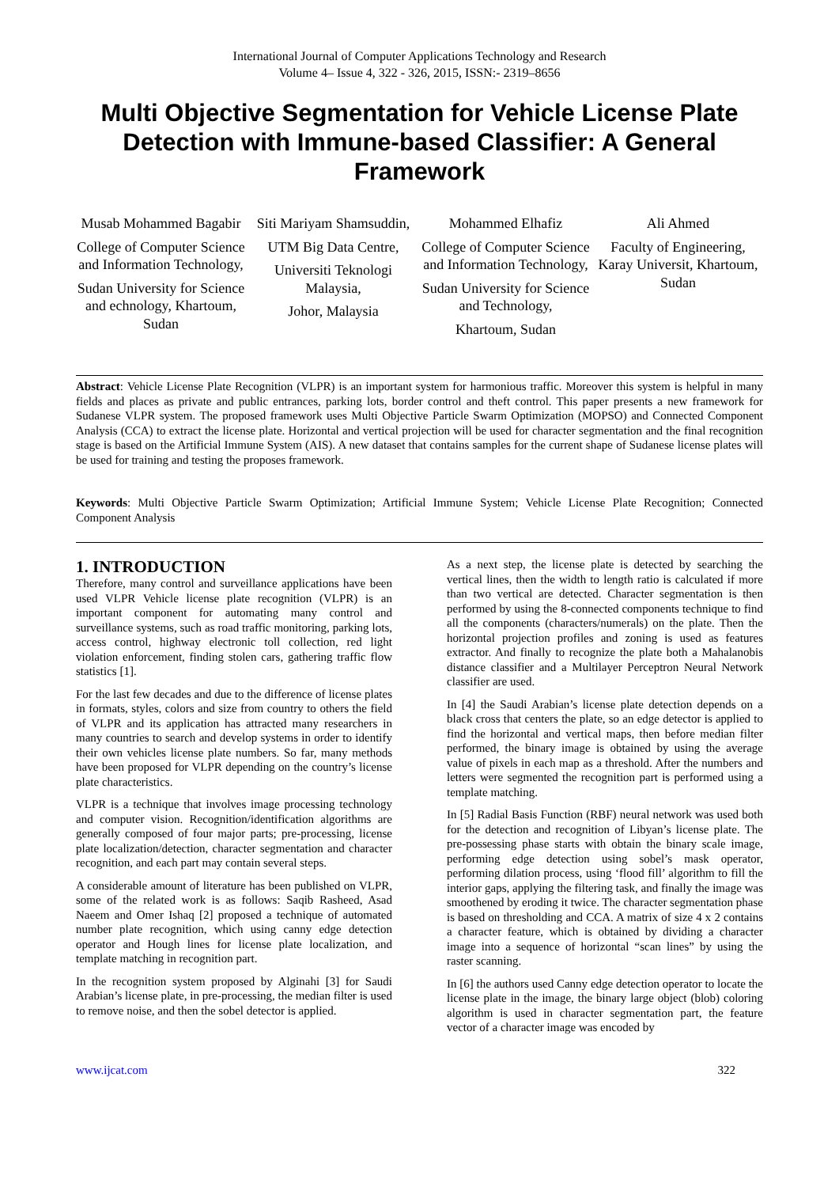International Journal of Computer Applications Technology and Research
Volume 4– Issue 4, 322 - 326, 2015, ISSN:- 2319–8656
Multi Objective Segmentation for Vehicle License Plate Detection with Immune-based Classifier: A General Framework
Musab Mohammed Bagabir
College of Computer Science and Information Technology,
Sudan University for Science and echnology, Khartoum, Sudan
Siti Mariyam Shamsuddin,
UTM Big Data Centre,
Universiti Teknologi Malaysia,
Johor, Malaysia
Mohammed Elhafiz
College of Computer Science and Information Technology,
Sudan University for Science and Technology,
Khartoum, Sudan
Ali Ahmed
Faculty of Engineering, Karay Universit, Khartoum, Sudan
Abstract: Vehicle License Plate Recognition (VLPR) is an important system for harmonious traffic. Moreover this system is helpful in many fields and places as private and public entrances, parking lots, border control and theft control. This paper presents a new framework for Sudanese VLPR system. The proposed framework uses Multi Objective Particle Swarm Optimization (MOPSO) and Connected Component Analysis (CCA) to extract the license plate. Horizontal and vertical projection will be used for character segmentation and the final recognition stage is based on the Artificial Immune System (AIS). A new dataset that contains samples for the current shape of Sudanese license plates will be used for training and testing the proposes framework.
Keywords: Multi Objective Particle Swarm Optimization; Artificial Immune System; Vehicle License Plate Recognition; Connected Component Analysis
1. INTRODUCTION
Therefore, many control and surveillance applications have been used VLPR Vehicle license plate recognition (VLPR) is an important component for automating many control and surveillance systems, such as road traffic monitoring, parking lots, access control, highway electronic toll collection, red light violation enforcement, finding stolen cars, gathering traffic flow statistics [1].
For the last few decades and due to the difference of license plates in formats, styles, colors and size from country to others the field of VLPR and its application has attracted many researchers in many countries to search and develop systems in order to identify their own vehicles license plate numbers. So far, many methods have been proposed for VLPR depending on the country’s license plate characteristics.
VLPR is a technique that involves image processing technology and computer vision. Recognition/identification algorithms are generally composed of four major parts; pre-processing, license plate localization/detection, character segmentation and character recognition, and each part may contain several steps.
A considerable amount of literature has been published on VLPR, some of the related work is as follows: Saqib Rasheed, Asad Naeem and Omer Ishaq [2] proposed a technique of automated number plate recognition, which using canny edge detection operator and Hough lines for license plate localization, and template matching in recognition part.
In the recognition system proposed by Alginahi [3] for Saudi Arabian’s license plate, in pre-processing, the median filter is used to remove noise, and then the sobel detector is applied.
As a next step, the license plate is detected by searching the vertical lines, then the width to length ratio is calculated if more than two vertical are detected. Character segmentation is then performed by using the 8-connected components technique to find all the components (characters/numerals) on the plate. Then the horizontal projection profiles and zoning is used as features extractor. And finally to recognize the plate both a Mahalanobis distance classifier and a Multilayer Perceptron Neural Network classifier are used.
In [4] the Saudi Arabian’s license plate detection depends on a black cross that centers the plate, so an edge detector is applied to find the horizontal and vertical maps, then before median filter performed, the binary image is obtained by using the average value of pixels in each map as a threshold. After the numbers and letters were segmented the recognition part is performed using a template matching.
In [5] Radial Basis Function (RBF) neural network was used both for the detection and recognition of Libyan’s license plate. The pre-possessing phase starts with obtain the binary scale image, performing edge detection using sobel’s mask operator, performing dilation process, using ‘flood fill’ algorithm to fill the interior gaps, applying the filtering task, and finally the image was smoothened by eroding it twice. The character segmentation phase is based on thresholding and CCA. A matrix of size 4 x 2 contains a character feature, which is obtained by dividing a character image into a sequence of horizontal “scan lines” by using the raster scanning.
In [6] the authors used Canny edge detection operator to locate the license plate in the image, the binary large object (blob) coloring algorithm is used in character segmentation part, the feature vector of a character image was encoded by
www.ijcat.com 322